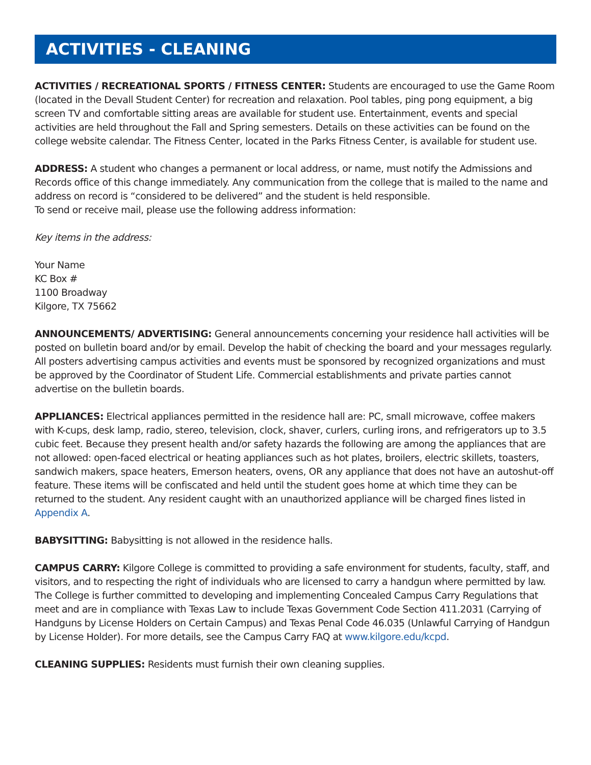ACTIVITIES - CLEANING
ACTIVITIES / RECREATIONAL SPORTS / FITNESS CENTER: Students are encouraged to use the Game Room (located in the Devall Student Center) for recreation and relaxation. Pool tables, ping pong equipment, a big screen TV and comfortable sitting areas are available for student use. Entertainment, events and special activities are held throughout the Fall and Spring semesters. Details on these activities can be found on the college website calendar. The Fitness Center, located in the Parks Fitness Center, is available for student use.
ADDRESS: A student who changes a permanent or local address, or name, must notify the Admissions and Records office of this change immediately. Any communication from the college that is mailed to the name and address on record is “considered to be delivered” and the student is held responsible.
To send or receive mail, please use the following address information:
Key items in the address:
Your Name
KC Box #
1100 Broadway
Kilgore, TX 75662
ANNOUNCEMENTS/ ADVERTISING: General announcements concerning your residence hall activities will be posted on bulletin board and/or by email. Develop the habit of checking the board and your messages regularly. All posters advertising campus activities and events must be sponsored by recognized organizations and must be approved by the Coordinator of Student Life. Commercial establishments and private parties cannot advertise on the bulletin boards.
APPLIANCES: Electrical appliances permitted in the residence hall are: PC, small microwave, coffee makers with K-cups, desk lamp, radio, stereo, television, clock, shaver, curlers, curling irons, and refrigerators up to 3.5 cubic feet. Because they present health and/or safety hazards the following are among the appliances that are not allowed: open-faced electrical or heating appliances such as hot plates, broilers, electric skillets, toasters, sandwich makers, space heaters, Emerson heaters, ovens, OR any appliance that does not have an autoshut-off feature. These items will be confiscated and held until the student goes home at which time they can be returned to the student. Any resident caught with an unauthorized appliance will be charged fines listed in Appendix A.
BABYSITTING: Babysitting is not allowed in the residence halls.
CAMPUS CARRY: Kilgore College is committed to providing a safe environment for students, faculty, staff, and visitors, and to respecting the right of individuals who are licensed to carry a handgun where permitted by law. The College is further committed to developing and implementing Concealed Campus Carry Regulations that meet and are in compliance with Texas Law to include Texas Government Code Section 411.2031 (Carrying of Handguns by License Holders on Certain Campus) and Texas Penal Code 46.035 (Unlawful Carrying of Handgun by License Holder). For more details, see the Campus Carry FAQ at www.kilgore.edu/kcpd.
CLEANING SUPPLIES: Residents must furnish their own cleaning supplies.